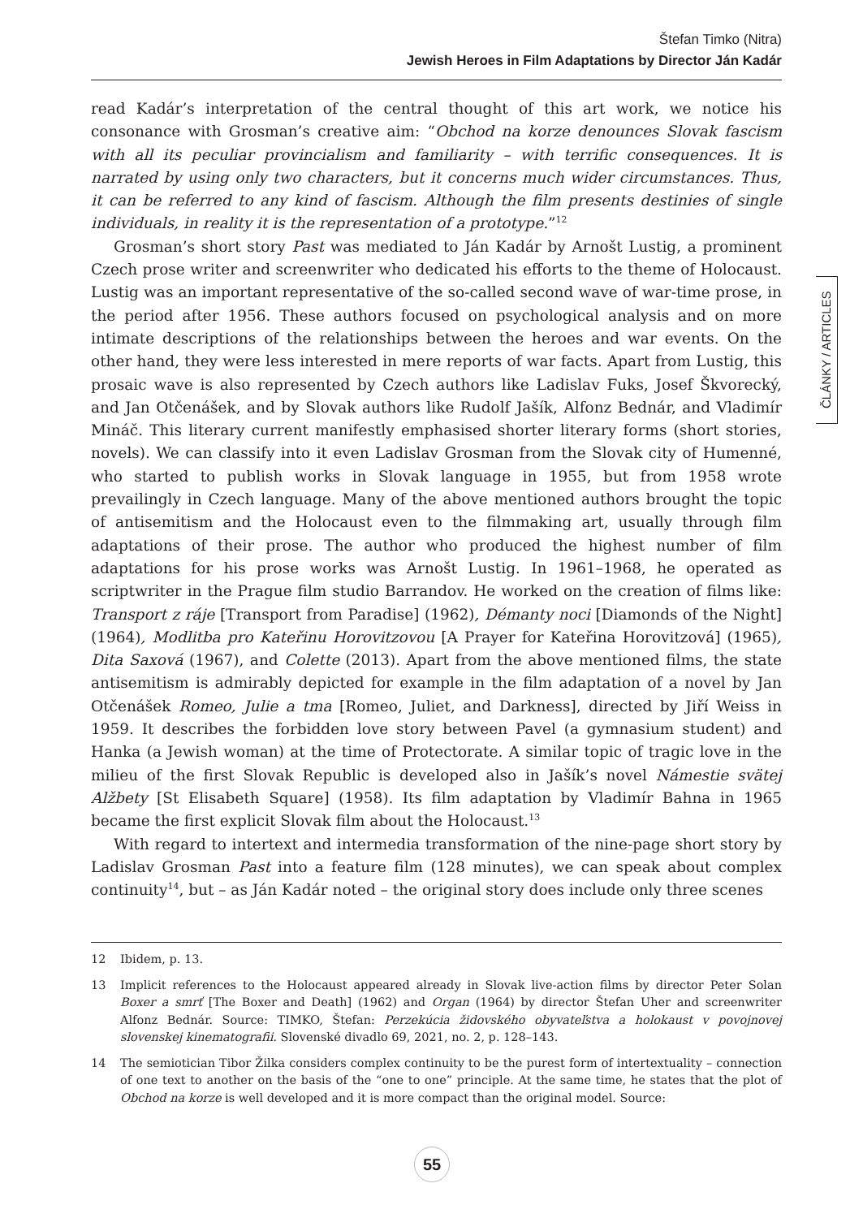Štefan Timko (Nitra)
Jewish Heroes in Film Adaptations by Director Ján Kadár
ČLÁNKY / ARTICLES
read Kadár’s interpretation of the central thought of this art work, we notice his consonance with Grosman’s creative aim: “Obchod na korze denounces Slovak fascism with all its peculiar provincialism and familiarity – with terrific consequences. It is narrated by using only two characters, but it concerns much wider circumstances. Thus, it can be referred to any kind of fascism. Although the film presents destinies of single individuals, in reality it is the representation of a prototype.”<sup>12</sup>
Grosman’s short story Past was mediated to Ján Kadár by Arnošt Lustig, a prominent Czech prose writer and screenwriter who dedicated his efforts to the theme of Holocaust. Lustig was an important representative of the so-called second wave of war-time prose, in the period after 1956. These authors focused on psychological analysis and on more intimate descriptions of the relationships between the heroes and war events. On the other hand, they were less interested in mere reports of war facts. Apart from Lustig, this prosaic wave is also represented by Czech authors like Ladislav Fuks, Josef Škvorecký, and Jan Otčenášek, and by Slovak authors like Rudolf Jašík, Alfonz Bednár, and Vladimír Mináč. This literary current manifestly emphasised shorter literary forms (short stories, novels). We can classify into it even Ladislav Grosman from the Slovak city of Humenné, who started to publish works in Slovak language in 1955, but from 1958 wrote prevailingly in Czech language. Many of the above mentioned authors brought the topic of antisemitism and the Holocaust even to the filmmaking art, usually through film adaptations of their prose. The author who produced the highest number of film adaptations for his prose works was Arnošt Lustig. In 1961–1968, he operated as scriptwriter in the Prague film studio Barrandov. He worked on the creation of films like: Transport z ráje [Transport from Paradise] (1962), Démanty noci [Diamonds of the Night] (1964), Modlitba pro Kateřinu Horovitzovou [A Prayer for Kateřina Horovitzová] (1965), Dita Saxová (1967), and Colette (2013). Apart from the above mentioned films, the state antisemitism is admirably depicted for example in the film adaptation of a novel by Jan Otčenášek Romeo, Julie a tma [Romeo, Juliet, and Darkness], directed by Jiří Weiss in 1959. It describes the forbidden love story between Pavel (a gymnasium student) and Hanka (a Jewish woman) at the time of Protectorate. A similar topic of tragic love in the milieu of the first Slovak Republic is developed also in Jašík’s novel Námestie svätej Alžbety [St Elisabeth Square] (1958). Its film adaptation by Vladimír Bahna in 1965 became the first explicit Slovak film about the Holocaust.<sup>13</sup>
With regard to intertext and intermedia transformation of the nine-page short story by Ladislav Grosman Past into a feature film (128 minutes), we can speak about complex continuity<sup>14</sup>, but – as Ján Kadár noted – the original story does include only three scenes
12 Ibidem, p. 13.
13 Implicit references to the Holocaust appeared already in Slovak live-action films by director Peter Solan Boxer a smrť [The Boxer and Death] (1962) and Organ (1964) by director Štefan Uher and screenwriter Alfonz Bednár. Source: TIMKO, Štefan: Perzekúcia židovského obyvateľstva a holokaust v povojnovej slovenskej kinematografii. Slovenské divadlo 69, 2021, no. 2, p. 128–143.
14 The semiotician Tibor Žilka considers complex continuity to be the purest form of intertextuality – connection of one text to another on the basis of the “one to one” principle. At the same time, he states that the plot of Obchod na korze is well developed and it is more compact than the original model. Source:
55